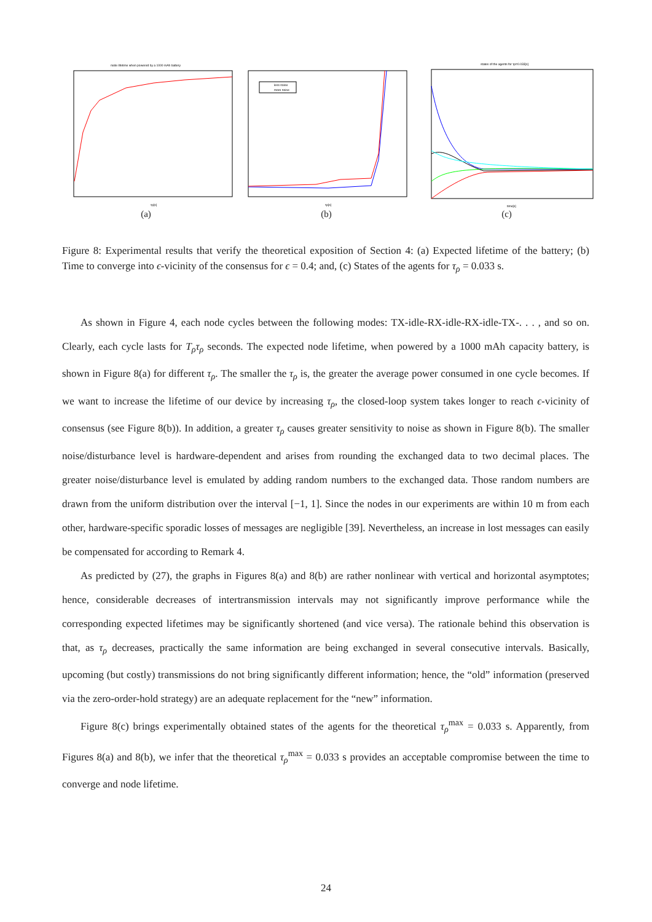node lifetime when powered by a 1000 mAh battery
τρ[s]
(a)
less noise
more noise
τρ[s]
(b)
states of the agents for τρ=0.033[s]
time[s]
(c)
Figure 8: Experimental results that verify the theoretical exposition of Section 4: (a) Expected lifetime of the battery; (b) Time to converge into ϵ-vicinity of the consensus for ϵ = 0.4; and, (c) States of the agents for τ<sub>ρ</sub> = 0.033 s.
As shown in Figure 4, each node cycles between the following modes: TX-idle-RX-idle-RX-idle-TX-. . . , and so on. Clearly, each cycle lasts for T<sub>ρ</sub>τ<sub>ρ</sub> seconds. The expected node lifetime, when powered by a 1000 mAh capacity battery, is shown in Figure 8(a) for different τ<sub>ρ</sub>. The smaller the τ<sub>ρ</sub> is, the greater the average power consumed in one cycle becomes. If we want to increase the lifetime of our device by increasing τ<sub>ρ</sub>, the closed-loop system takes longer to reach ϵ-vicinity of consensus (see Figure 8(b)). In addition, a greater τ<sub>ρ</sub> causes greater sensitivity to noise as shown in Figure 8(b). The smaller noise/disturbance level is hardware-dependent and arises from rounding the exchanged data to two decimal places. The greater noise/disturbance level is emulated by adding random numbers to the exchanged data. Those random numbers are drawn from the uniform distribution over the interval [−1, 1]. Since the nodes in our experiments are within 10 m from each other, hardware-specific sporadic losses of messages are negligible [39]. Nevertheless, an increase in lost messages can easily be compensated for according to Remark 4.
As predicted by (27), the graphs in Figures 8(a) and 8(b) are rather nonlinear with vertical and horizontal asymptotes; hence, considerable decreases of intertransmission intervals may not significantly improve performance while the corresponding expected lifetimes may be significantly shortened (and vice versa). The rationale behind this observation is that, as τ<sub>ρ</sub> decreases, practically the same information are being exchanged in several consecutive intervals. Basically, upcoming (but costly) transmissions do not bring significantly different information; hence, the “old” information (preserved via the zero-order-hold strategy) are an adequate replacement for the “new” information.
Figure 8(c) brings experimentally obtained states of the agents for the theoretical τ<sub>ρ</sub><sup>max</sup> = 0.033 s. Apparently, from Figures 8(a) and 8(b), we infer that the theoretical τ<sub>ρ</sub><sup>max</sup> = 0.033 s provides an acceptable compromise between the time to converge and node lifetime.
24